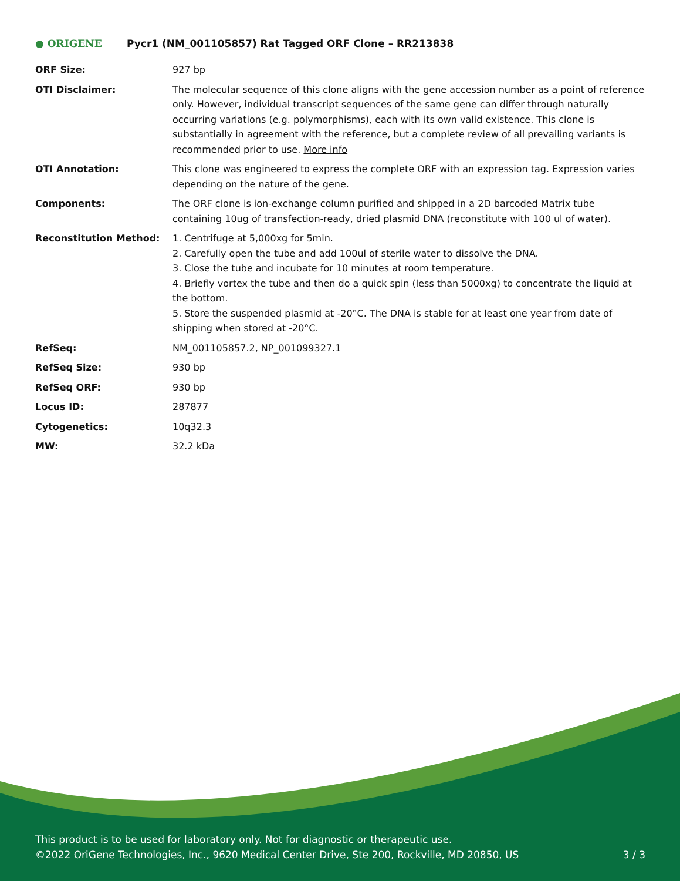● ORIGENE
Pycr1 (NM_001105857) Rat Tagged ORF Clone – RR213838
| ORF Size: | 927 bp |
| OTI Disclaimer: | The molecular sequence of this clone aligns with the gene accession number as a point of reference only. However, individual transcript sequences of the same gene can differ through naturally occurring variations (e.g. polymorphisms), each with its own valid existence. This clone is substantially in agreement with the reference, but a complete review of all prevailing variants is recommended prior to use. More info |
| OTI Annotation: | This clone was engineered to express the complete ORF with an expression tag. Expression varies depending on the nature of the gene. |
| Components: | The ORF clone is ion-exchange column purified and shipped in a 2D barcoded Matrix tube containing 10ug of transfection-ready, dried plasmid DNA (reconstitute with 100 ul of water). |
| Reconstitution Method: | 1. Centrifuge at 5,000xg for 5min. 2. Carefully open the tube and add 100ul of sterile water to dissolve the DNA. 3. Close the tube and incubate for 10 minutes at room temperature. 4. Briefly vortex the tube and then do a quick spin (less than 5000xg) to concentrate the liquid at the bottom. 5. Store the suspended plasmid at -20°C. The DNA is stable for at least one year from date of shipping when stored at -20°C. |
| RefSeq: | NM_001105857.2 , NP_001099327.1 |
| RefSeq Size: | 930 bp |
| RefSeq ORF: | 930 bp |
| Locus ID: | 287877 |
| Cytogenetics: | 10q32.3 |
| MW: | 32.2 kDa |
This product is to be used for laboratory only. Not for diagnostic or therapeutic use.
©2022 OriGene Technologies, Inc., 9620 Medical Center Drive, Ste 200, Rockville, MD 20850, US 3 / 3